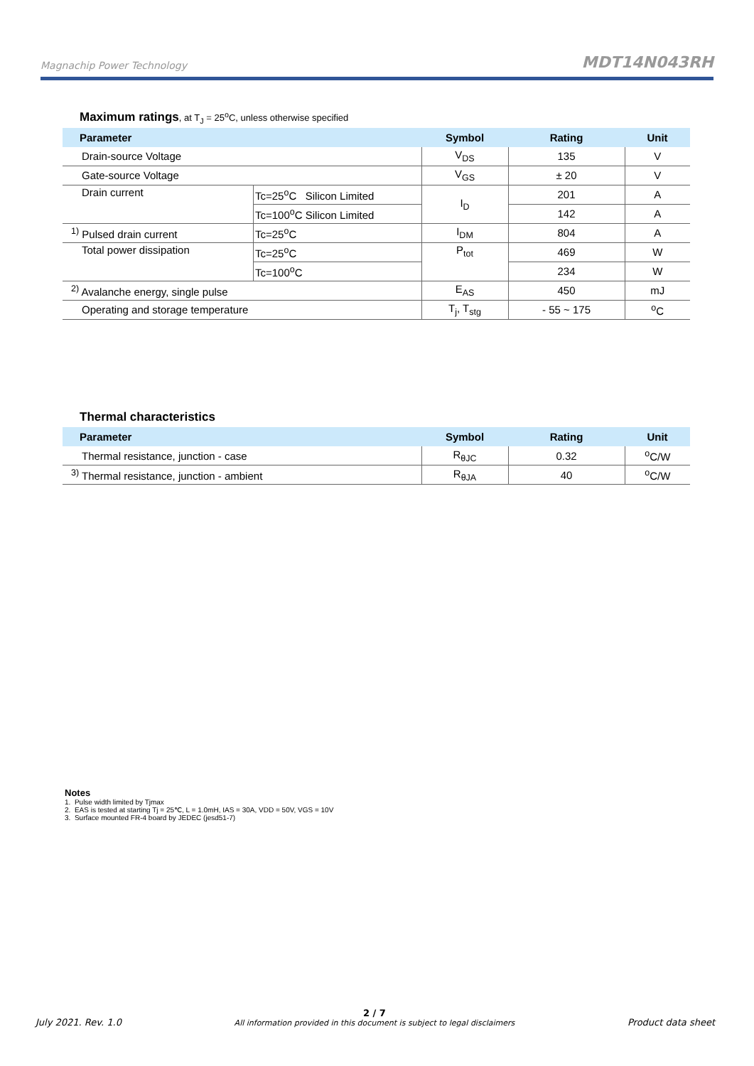Magnachip Power Technology
MDT14N043RH
Maximum ratings, at T<sub>J</sub> = 25<sup>o</sup>C, unless otherwise specified
| Parameter | | Symbol | Rating | Unit |
| --- | --- | --- | --- | --- |
| Drain-source Voltage | | V<sub>DS</sub> | 135 | V |
| Gate-source Voltage | | V<sub>GS</sub> | ± 20 | V |
| Drain current | Tc=25<sup>o</sup>C Silicon Limited | I<sub>D</sub> | 201 | A |
| | Tc=100<sup>o</sup>C Silicon Limited | | 142 | A |
| <sup>1)</sup> Pulsed drain current | Tc=25<sup>o</sup>C | I<sub>DM</sub> | 804 | A |
| Total power dissipation | Tc=25<sup>o</sup>C | P<sub>tot</sub> | 469 | W |
| | Tc=100<sup>o</sup>C | | 234 | W |
| <sup>2)</sup> Avalanche energy, single pulse | | E<sub>AS</sub> | 450 | mJ |
| Operating and storage temperature | | T<sub>j</sub>, T<sub>stg</sub> | - 55 ~ 175 | <sup>o</sup> C |
Thermal characteristics
| Parameter | Symbol | Rating | Unit |
| --- | --- | --- | --- |
| Thermal resistance, junction - case | R<sub>θJC</sub> | 0.32 | <sup>o</sup> C/W |
| <sup>3)</sup> Thermal resistance, junction - ambient | R<sub>θJA</sub> | 40 | <sup>o</sup> C/W |
Notes
1. Pulse width limited by Tjmax
2. EAS is tested at starting Tj = 25℃, L = 1.0mH, IAS = 30A, VDD = 50V, VGS = 10V
3. Surface mounted FR-4 board by JEDEC (jesd51-7)
July 2021. Rev. 1.0
2 / 7
All information provided in this document is subject to legal disclaimers
Product data sheet